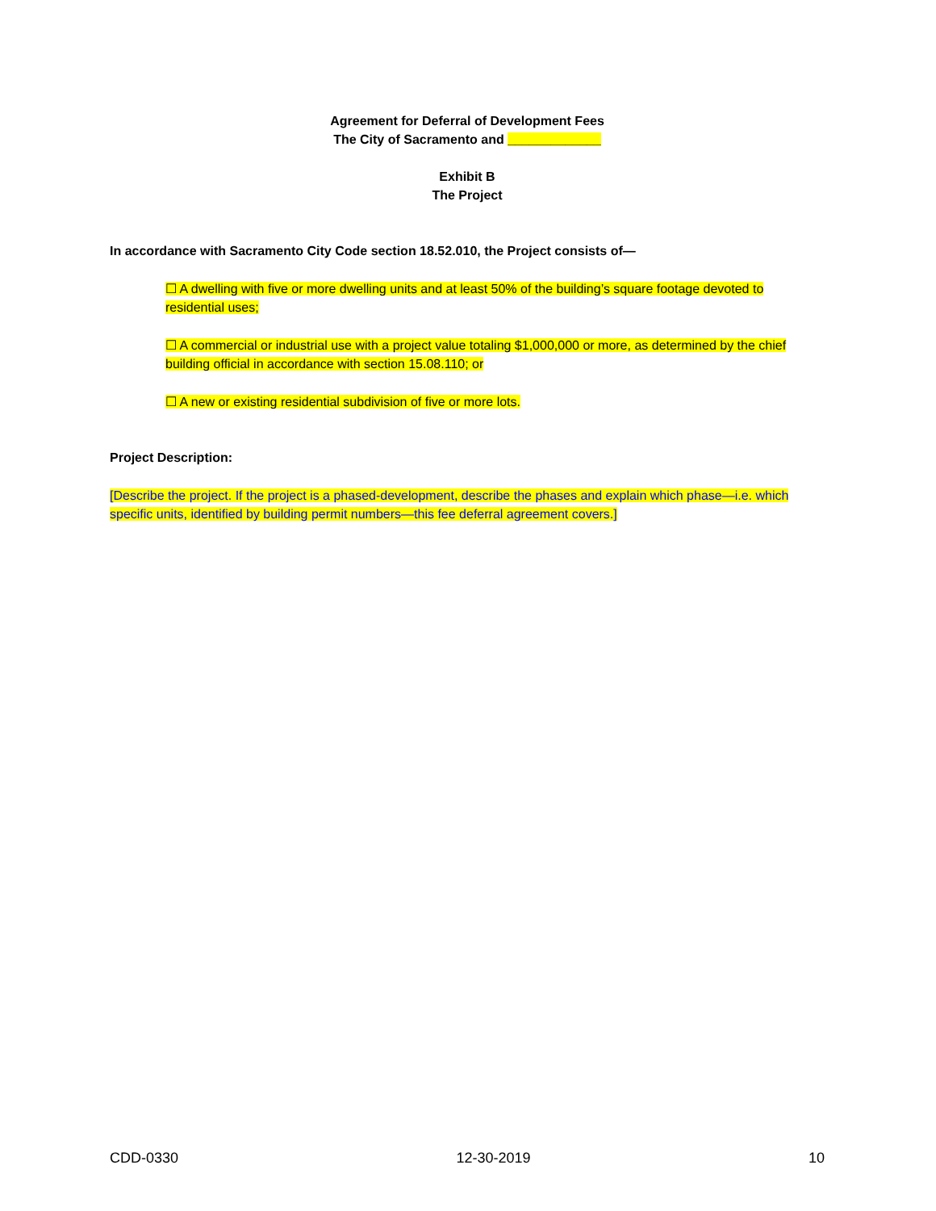Agreement for Deferral of Development Fees
The City of Sacramento and _____________
Exhibit B
The Project
In accordance with Sacramento City Code section 18.52.010, the Project consists of—
☐ A dwelling with five or more dwelling units and at least 50% of the building’s square footage devoted to residential uses;
☐ A commercial or industrial use with a project value totaling $1,000,000 or more, as determined by the chief building official in accordance with section 15.08.110; or
☐ A new or existing residential subdivision of five or more lots.
Project Description:
[Describe the project. If the project is a phased-development, describe the phases and explain which phase—i.e. which specific units, identified by building permit numbers—this fee deferral agreement covers.]
CDD-0330 12-30-2019 10